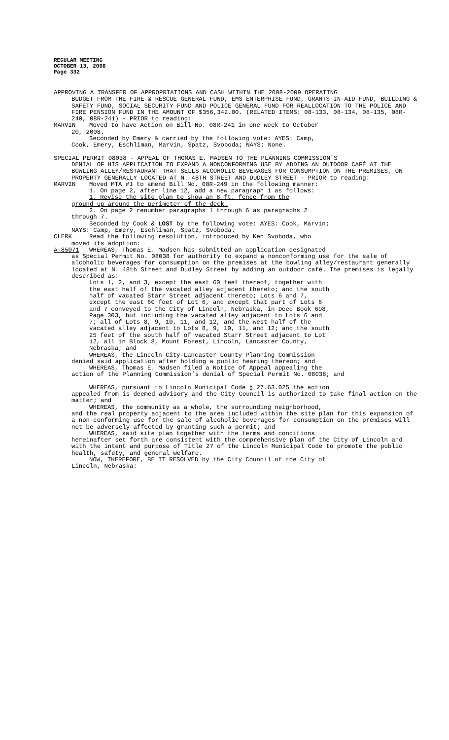REGULAR MEETING
OCTOBER 13, 2008
Page 332
APPROVING A TRANSFER OF APPROPRIATIONS AND CASH WITHIN THE 2008-2009 OPERATING
BUDGET FROM THE FIRE & RESCUE GENERAL FUND, EMS ENTERPRISE FUND, GRANTS-IN-AID FUND, BUILDING & SAFETY FUND, SOCIAL SECURITY FUND AND POLICE GENERAL FUND FOR REALLOCATION TO THE POLICE AND FIRE PENSION FUND IN THE AMOUNT OF $356,342.00. (RELATED ITEMS: 08-133, 08-134, 08-135, 08R-240, 08R-241) - PRIOR to reading:
MARVIN Moved to have Action on Bill No. 08R-241 in one week to October
20, 2008.
Seconded by Emery & carried by the following vote: AYES: Camp,
Cook, Emery, Eschliman, Marvin, Spatz, Svoboda; NAYS: None.
SPECIAL PERMIT 08038 - APPEAL OF THOMAS E. MADSEN TO THE PLANNING COMMISSION'S
DENIAL OF HIS APPLICATION TO EXPAND A NONCONFORMING USE BY ADDING AN OUTDOOR CAFÉ AT THE BOWLING ALLEY/RESTAURANT THAT SELLS ALCOHOLIC BEVERAGES FOR CONSUMPTION ON THE PREMISES, ON PROPERTY GENERALLY LOCATED AT N. 48TH STREET AND DUDLEY STREET - PRIOR to reading:
MARVIN Moved MTA #1 to amend Bill No. 08R-249 in the following manner:
1. On page 2, after line 12, add a new paragraph 1 as follows:
1. Revise the site plan to show an 8 ft. fence from the
ground up around the perimeter of the deck.
2. On page 2 renumber paragraphs 1 through 6 as paragraphs 2
through 7.
Seconded by Cook & LOST by the following vote: AYES: Cook, Marvin;
NAYS: Camp, Emery, Eschliman, Spatz, Svoboda.
CLERK Read the following resolution, introduced by Ken Svoboda, who
moved its adoption:
A-85071 WHEREAS, Thomas E. Madsen has submitted an application designated
as Special Permit No. 08038 for authority to expand a nonconforming use for the sale of alcoholic beverages for consumption on the premises at the bowling alley/restaurant generally located at N. 48th Street and Dudley Street by adding an outdoor café. The premises is legally described as:
Lots 1, 2, and 3, except the east 60 feet thereof, together with the east half of the vacated alley adjacent thereto; and the south half of vacated Starr Street adjacent thereto; Lots 6 and 7, except the east 60 feet of Lot 6, and except that part of Lots 6 and 7 conveyed to the City of Lincoln, Nebraska, in Deed Book 698, Page 303, but including the vacated alley adjacent to Lots 6 and 7; all of Lots 8, 9, 10, 11, and 12, and the west half of the vacated alley adjacent to Lots 8, 9, 10, 11, and 12; and the south 25 feet of the south half of vacated Starr Street adjacent to Lot 12, all in Block 8, Mount Forest, Lincoln, Lancaster County, Nebraska; and
WHEREAS, the Lincoln City-Lancaster County Planning Commission
denied said application after holding a public hearing thereon; and
WHEREAS, Thomas E. Madsen filed a Notice of Appeal appealing the
action of the Planning Commission’s denial of Special Permit No. 08038; and
WHEREAS, pursuant to Lincoln Municipal Code § 27.63.025 the action
appealed from is deemed advisory and the City Council is authorized to take final action on the matter; and
WHEREAS, the community as a whole, the surrounding neighborhood,
and the real property adjacent to the area included within the site plan for this expansion of a non-conforming use for the sale of alcoholic beverages for consumption on the premises will not be adversely affected by granting such a permit; and
WHEREAS, said site plan together with the terms and conditions
hereinafter set forth are consistent with the comprehensive plan of the City of Lincoln and with the intent and purpose of Title 27 of the Lincoln Municipal Code to promote the public health, safety, and general welfare.
NOW, THEREFORE, BE IT RESOLVED by the City Council of the City of
Lincoln, Nebraska: